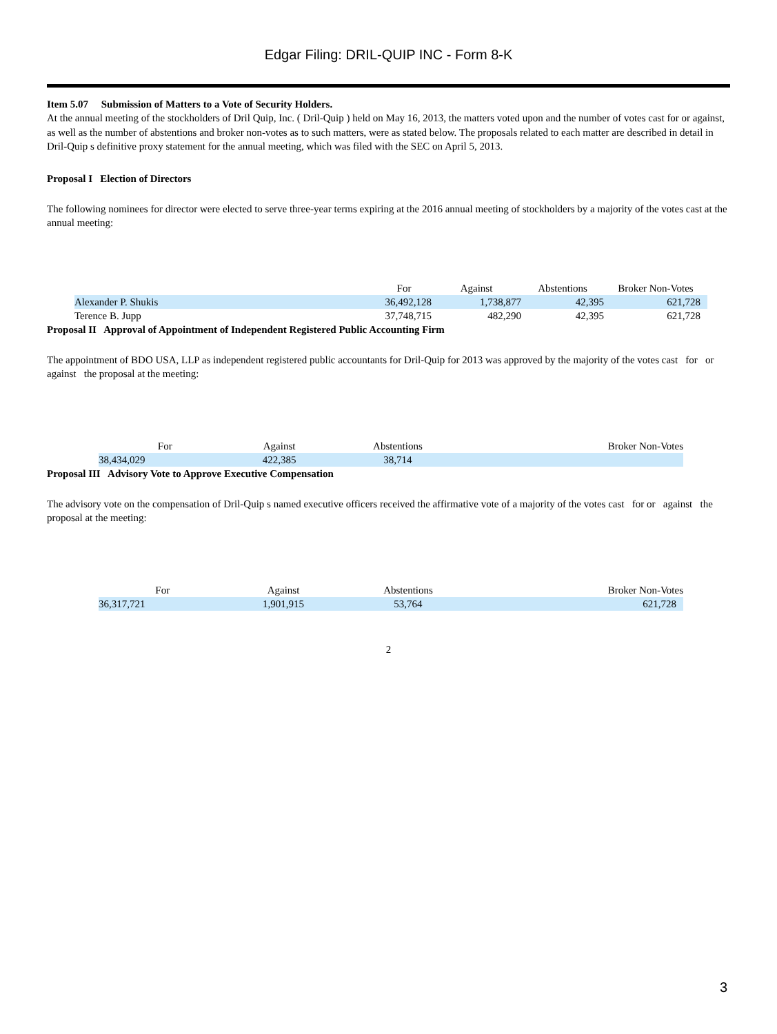Edgar Filing: DRIL-QUIP INC - Form 8-K
Item 5.07 Submission of Matters to a Vote of Security Holders.
At the annual meeting of the stockholders of Dril Quip, Inc. ( Dril-Quip ) held on May 16, 2013, the matters voted upon and the number of votes cast for or against, as well as the number of abstentions and broker non-votes as to such matters, were as stated below. The proposals related to each matter are described in detail in Dril-Quip s definitive proxy statement for the annual meeting, which was filed with the SEC on April 5, 2013.
Proposal I Election of Directors
The following nominees for director were elected to serve three-year terms expiring at the 2016 annual meeting of stockholders by a majority of the votes cast at the annual meeting:
| | For | Against | Abstentions | Broker Non-Votes |
| --- | --- | --- | --- | --- |
| Alexander P. Shukis | 36,492,128 | 1,738,877 | 42,395 | 621,728 |
| Terence B. Jupp | 37,748,715 | 482,290 | 42,395 | 621,728 |
Proposal II Approval of Appointment of Independent Registered Public Accounting Firm
The appointment of BDO USA, LLP as independent registered public accountants for Dril-Quip for 2013 was approved by the majority of the votes cast for or against the proposal at the meeting:
| For | Against | Abstentions | Broker Non-Votes |
| --- | --- | --- | --- |
| 38,434,029 | 422,385 | 38,714 | |
Proposal III Advisory Vote to Approve Executive Compensation
The advisory vote on the compensation of Dril-Quip s named executive officers received the affirmative vote of a majority of the votes cast for or against the proposal at the meeting:
| For | Against | Abstentions | Broker Non-Votes |
| --- | --- | --- | --- |
| 36,317,721 | 1,901,915 | 53,764 | 621,728 |
2
3